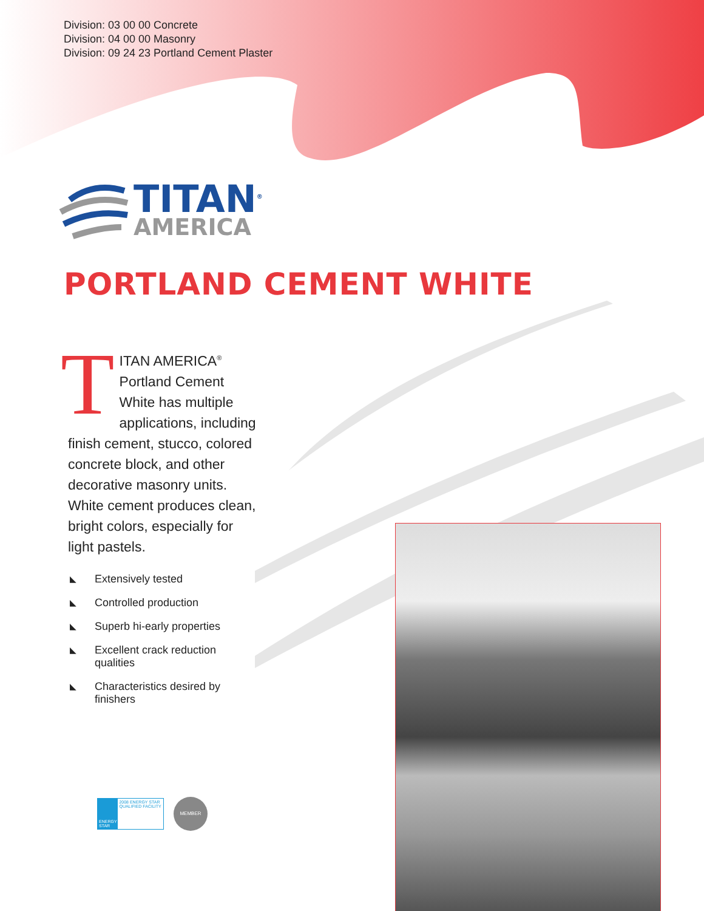Division: 03 00 00 Concrete
Division: 04 00 00 Masonry
Division: 09 24 23 Portland Cement Plaster
TITAN<sup>®</sup>
AMERICA
PORTLAND CEMENT WHITE
TITAN AMERICA<sup>®</sup> Portland Cement White has multiple applications, including finish cement, stucco, colored concrete block, and other decorative masonry units. White cement produces clean, bright colors, especially for light pastels.
◣ Extensively tested
◣ Controlled production
◣ Superb hi-early properties
◣ Excellent crack reduction qualities
◣ Characteristics desired by finishers
ENERGY STAR 2008 ENERGY STAR QUALIFIED FACILITY
MEMBER